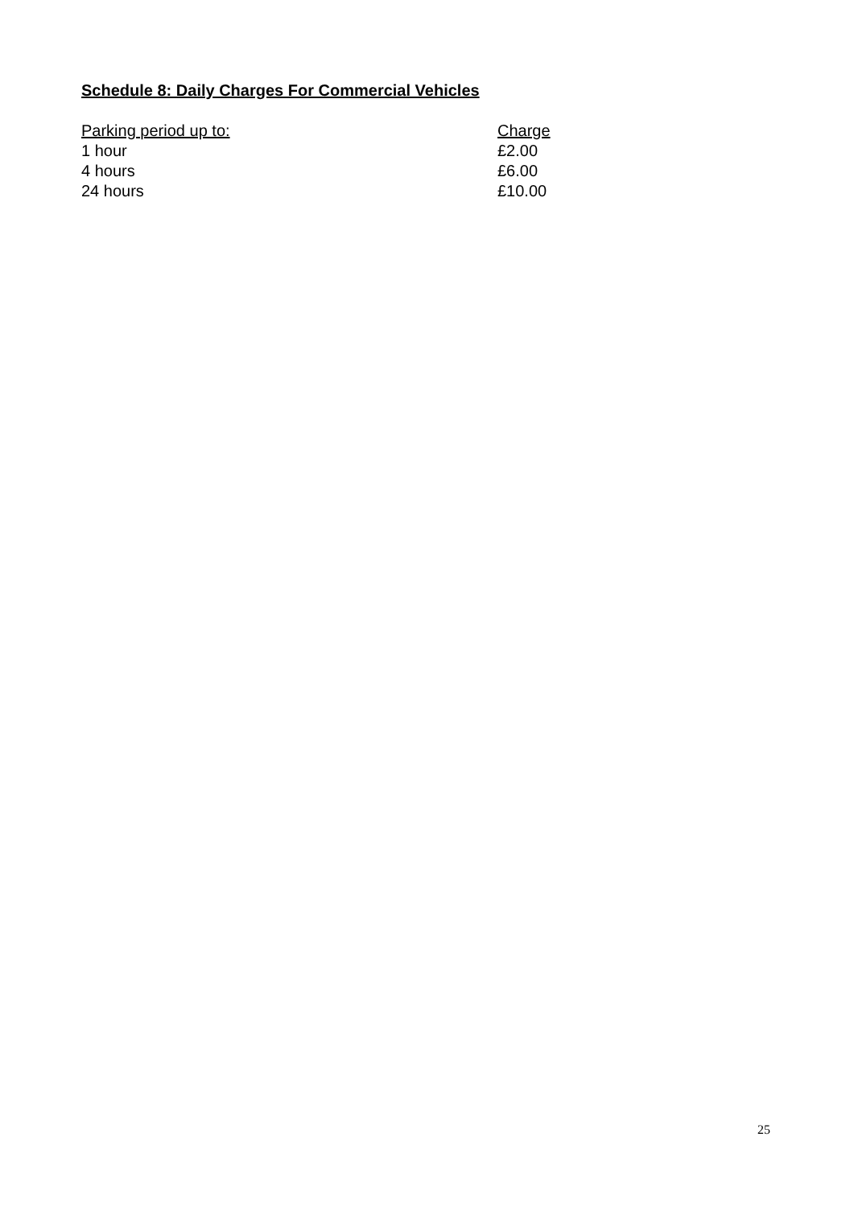Schedule 8: Daily Charges For Commercial Vehicles
| Parking period up to: | Charge |
| --- | --- |
| 1 hour | £2.00 |
| 4 hours | £6.00 |
| 24 hours | £10.00 |
25